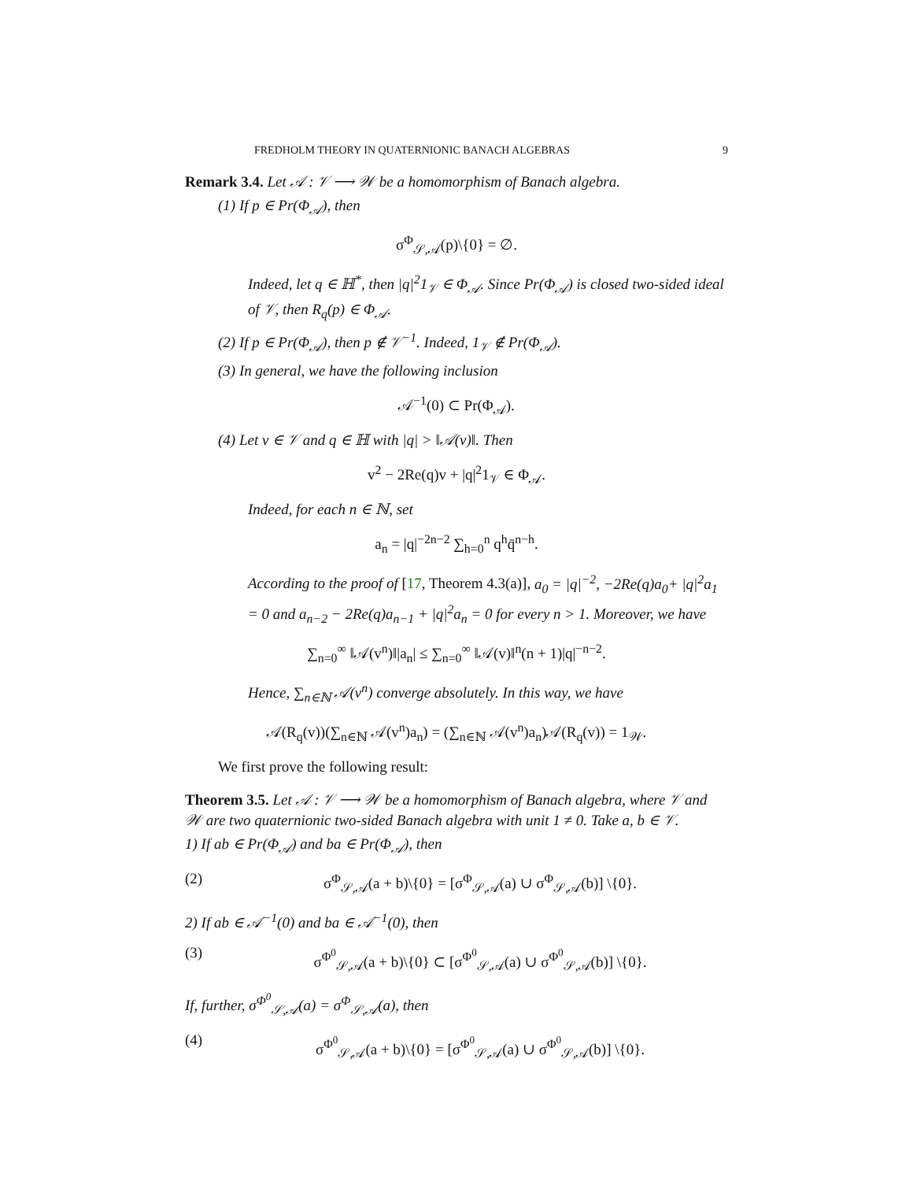FREDHOLM THEORY IN QUATERNIONIC BANACH ALGEBRAS 9
Remark 3.4. Let 𝒜 : 𝒱 ⟶ 𝒲 be a homomorphism of Banach algebra.
(1) If p ∈ Pr(Φ<sub>𝒜</sub>), then
σ<sup>Φ</sup><sub>𝒮,𝒜</sub>(p)\{0} = ∅.
Indeed, let q ∈ ℍ<sup>*</sup>, then |q|<sup>2</sup>1<sub>𝒱</sub> ∈ Φ<sub>𝒜</sub>. Since Pr(Φ<sub>𝒜</sub>) is closed two-sided ideal of 𝒱, then R<sub>q</sub>(p) ∈ Φ<sub>𝒜</sub>.
(2) If p ∈ Pr(Φ<sub>𝒜</sub>), then p ∉ 𝒱<sup>−1</sup>. Indeed, 1<sub>𝒱</sub> ∉ Pr(Φ<sub>𝒜</sub>).
(3) In general, we have the following inclusion
𝒜<sup>−1</sup>(0) ⊂ Pr(Φ<sub>𝒜</sub>).
(4) Let v ∈ 𝒱 and q ∈ ℍ with |q| > ‖𝒜(v)‖. Then
v<sup>2</sup> − 2Re(q)v + |q|<sup>2</sup>1<sub>𝒱</sub> ∈ Φ<sub>𝒜</sub>.
Indeed, for each n ∈ ℕ, set
a<sub>n</sub> = |q|<sup>−2n−2</sup> ∑<sub>h=0</sub><sup>n</sup> q<sup>h</sup>q̄<sup>n−h</sup>.
According to the proof of [17, Theorem 4.3(a)], a<sub>0</sub> = |q|<sup>−2</sup>, −2Re(q)a<sub>0</sub>+ |q|<sup>2</sup>a<sub>1</sub> = 0 and a<sub>n−2</sub> − 2Re(q)a<sub>n−1</sub> + |q|<sup>2</sup>a<sub>n</sub> = 0 for every n > 1. Moreover, we have
∑<sub>n=0</sub><sup>∞</sup> ‖𝒜(v<sup>n</sup>)‖|a<sub>n</sub>| ≤ ∑<sub>n=0</sub><sup>∞</sup> ‖𝒜(v)‖<sup>n</sup>(n + 1)|q|<sup>−n−2</sup>.
Hence, ∑<sub>n∈ℕ</sub> 𝒜(v<sup>n</sup>) converge absolutely. In this way, we have
𝒜(R<sub>q</sub>(v))(∑<sub>n∈ℕ</sub> 𝒜(v<sup>n</sup>)a<sub>n</sub>) = (∑<sub>n∈ℕ</sub> 𝒜(v<sup>n</sup>)a<sub>n</sub>)𝒜(R<sub>q</sub>(v)) = 1<sub>𝒲</sub>.
We first prove the following result:
Theorem 3.5. Let 𝒜 : 𝒱 ⟶ 𝒲 be a homomorphism of Banach algebra, where 𝒱 and 𝒲 are two quaternionic two-sided Banach algebra with unit 1 ≠ 0. Take a, b ∈ 𝒱.
1) If ab ∈ Pr(Φ<sub>𝒜</sub>) and ba ∈ Pr(Φ<sub>𝒜</sub>), then
(2) σ<sup>Φ</sup><sub>𝒮,𝒜</sub>(a + b)\{0} = [σ<sup>Φ</sup><sub>𝒮,𝒜</sub>(a) ∪ σ<sup>Φ</sup><sub>𝒮,𝒜</sub>(b)] \{0}.
2) If ab ∈ 𝒜<sup>−1</sup>(0) and ba ∈ 𝒜<sup>−1</sup>(0), then
(3) σ<sup>Φ<sup>0</sup></sup><sub>𝒮,𝒜</sub>(a + b)\{0} ⊂ [σ<sup>Φ<sup>0</sup></sup><sub>𝒮,𝒜</sub>(a) ∪ σ<sup>Φ<sup>0</sup></sup><sub>𝒮,𝒜</sub>(b)] \{0}.
If, further, σ<sup>Φ<sup>0</sup></sup><sub>𝒮,𝒜</sub>(a) = σ<sup>Φ</sup><sub>𝒮,𝒜</sub>(a), then
(4) σ<sup>Φ<sup>0</sup></sup><sub>𝒮,𝒜</sub>(a + b)\{0} = [σ<sup>Φ<sup>0</sup></sup><sub>𝒮,𝒜</sub>(a) ∪ σ<sup>Φ<sup>0</sup></sup><sub>𝒮,𝒜</sub>(b)] \{0}.